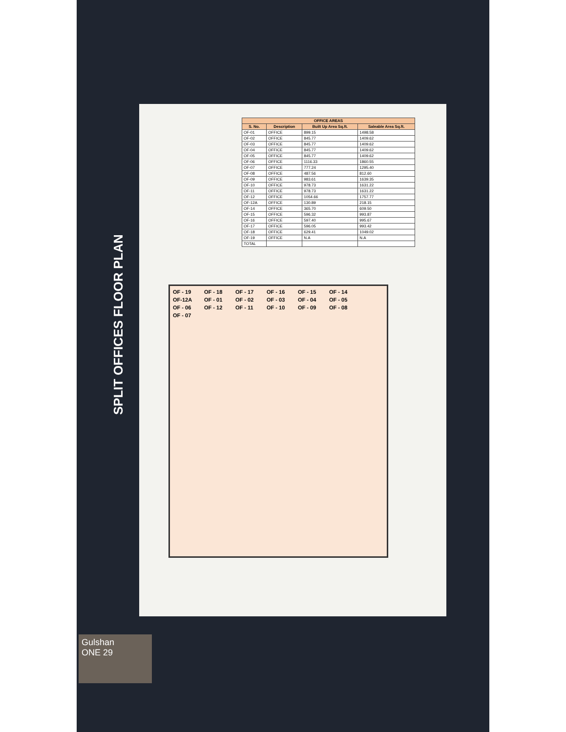SPLIT OFFICES FLOOR PLAN
| OFFICE AREAS | | | |
| --- | --- | --- | --- |
| S. No. | Description | Built Up Area Sq.ft. | Saleable Area Sq.ft. |
| OF-01 | OFFICE | 899.15 | 1498.58 |
| OF-02 | OFFICE | 845.77 | 1409.62 |
| OF-03 | OFFICE | 845.77 | 1409.62 |
| OF-04 | OFFICE | 845.77 | 1409.62 |
| OF-05 | OFFICE | 845.77 | 1409.62 |
| OF-06 | OFFICE | 1116.33 | 1860.55 |
| OF-07 | OFFICE | 777.24 | 1295.40 |
| OF-08 | OFFICE | 487.56 | 812.60 |
| OF-09 | OFFICE | 983.61 | 1639.35 |
| OF-10 | OFFICE | 978.73 | 1631.22 |
| OF-11 | OFFICE | 978.73 | 1631.22 |
| OF-12 | OFFICE | 1054.66 | 1757.77 |
| OF-12A | OFFICE | 130.89 | 218.15 |
| OF-14 | OFFICE | 365.70 | 609.50 |
| OF-15 | OFFICE | 596.32 | 993.87 |
| OF-16 | OFFICE | 597.40 | 995.67 |
| OF-17 | OFFICE | 596.05 | 993.42 |
| OF-18 | OFFICE | 629.41 | 1049.02 |
| OF-19 | OFFICE | N.A | N.A |
| TOTAL | | | |
OF - 19 OF - 18 OF - 17 OF - 16 OF - 15 OF - 14 OF-12A OF - 01 OF - 02 OF - 03 OF - 04 OF - 05 OF - 06 OF - 12 OF - 11 OF - 10 OF - 09 OF - 08 OF - 07
Gulshan
ONE 29